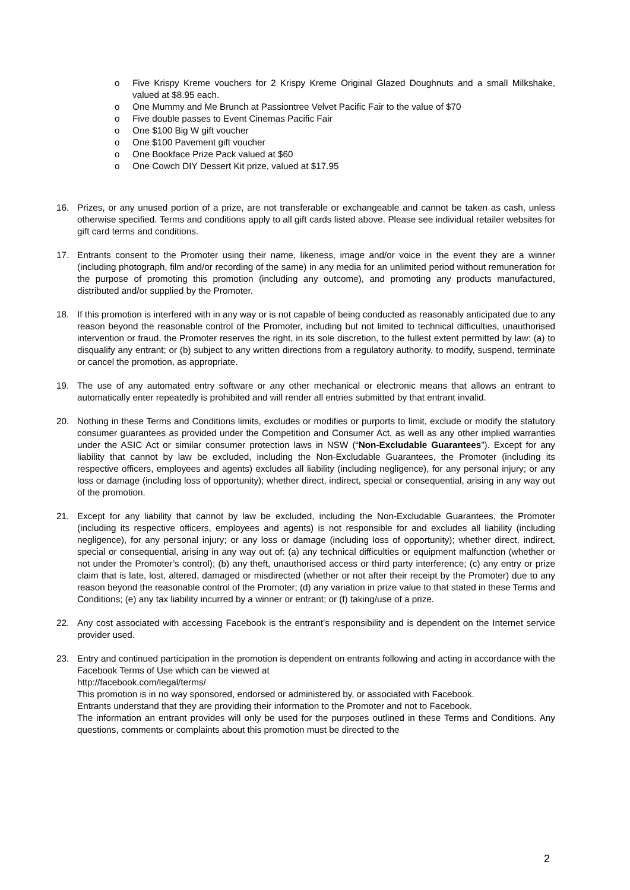o Five Krispy Kreme vouchers for 2 Krispy Kreme Original Glazed Doughnuts and a small Milkshake, valued at $8.95 each.
o One Mummy and Me Brunch at Passiontree Velvet Pacific Fair to the value of $70
o Five double passes to Event Cinemas Pacific Fair
o One $100 Big W gift voucher
o One $100 Pavement gift voucher
o One Bookface Prize Pack valued at $60
o One Cowch DIY Dessert Kit prize, valued at $17.95
16. Prizes, or any unused portion of a prize, are not transferable or exchangeable and cannot be taken as cash, unless otherwise specified. Terms and conditions apply to all gift cards listed above. Please see individual retailer websites for gift card terms and conditions.
17. Entrants consent to the Promoter using their name, likeness, image and/or voice in the event they are a winner (including photograph, film and/or recording of the same) in any media for an unlimited period without remuneration for the purpose of promoting this promotion (including any outcome), and promoting any products manufactured, distributed and/or supplied by the Promoter.
18. If this promotion is interfered with in any way or is not capable of being conducted as reasonably anticipated due to any reason beyond the reasonable control of the Promoter, including but not limited to technical difficulties, unauthorised intervention or fraud, the Promoter reserves the right, in its sole discretion, to the fullest extent permitted by law: (a) to disqualify any entrant; or (b) subject to any written directions from a regulatory authority, to modify, suspend, terminate or cancel the promotion, as appropriate.
19. The use of any automated entry software or any other mechanical or electronic means that allows an entrant to automatically enter repeatedly is prohibited and will render all entries submitted by that entrant invalid.
20. Nothing in these Terms and Conditions limits, excludes or modifies or purports to limit, exclude or modify the statutory consumer guarantees as provided under the Competition and Consumer Act, as well as any other implied warranties under the ASIC Act or similar consumer protection laws in NSW (“Non-Excludable Guarantees”). Except for any liability that cannot by law be excluded, including the Non-Excludable Guarantees, the Promoter (including its respective officers, employees and agents) excludes all liability (including negligence), for any personal injury; or any loss or damage (including loss of opportunity); whether direct, indirect, special or consequential, arising in any way out of the promotion.
21. Except for any liability that cannot by law be excluded, including the Non-Excludable Guarantees, the Promoter (including its respective officers, employees and agents) is not responsible for and excludes all liability (including negligence), for any personal injury; or any loss or damage (including loss of opportunity); whether direct, indirect, special or consequential, arising in any way out of: (a) any technical difficulties or equipment malfunction (whether or not under the Promoter’s control); (b) any theft, unauthorised access or third party interference; (c) any entry or prize claim that is late, lost, altered, damaged or misdirected (whether or not after their receipt by the Promoter) due to any reason beyond the reasonable control of the Promoter; (d) any variation in prize value to that stated in these Terms and Conditions; (e) any tax liability incurred by a winner or entrant; or (f) taking/use of a prize.
22. Any cost associated with accessing Facebook is the entrant’s responsibility and is dependent on the Internet service provider used.
23. Entry and continued participation in the promotion is dependent on entrants following and acting in accordance with the Facebook Terms of Use which can be viewed at
http://facebook.com/legal/terms/
This promotion is in no way sponsored, endorsed or administered by, or associated with Facebook.
Entrants understand that they are providing their information to the Promoter and not to Facebook.
The information an entrant provides will only be used for the purposes outlined in these Terms and Conditions. Any questions, comments or complaints about this promotion must be directed to the
2